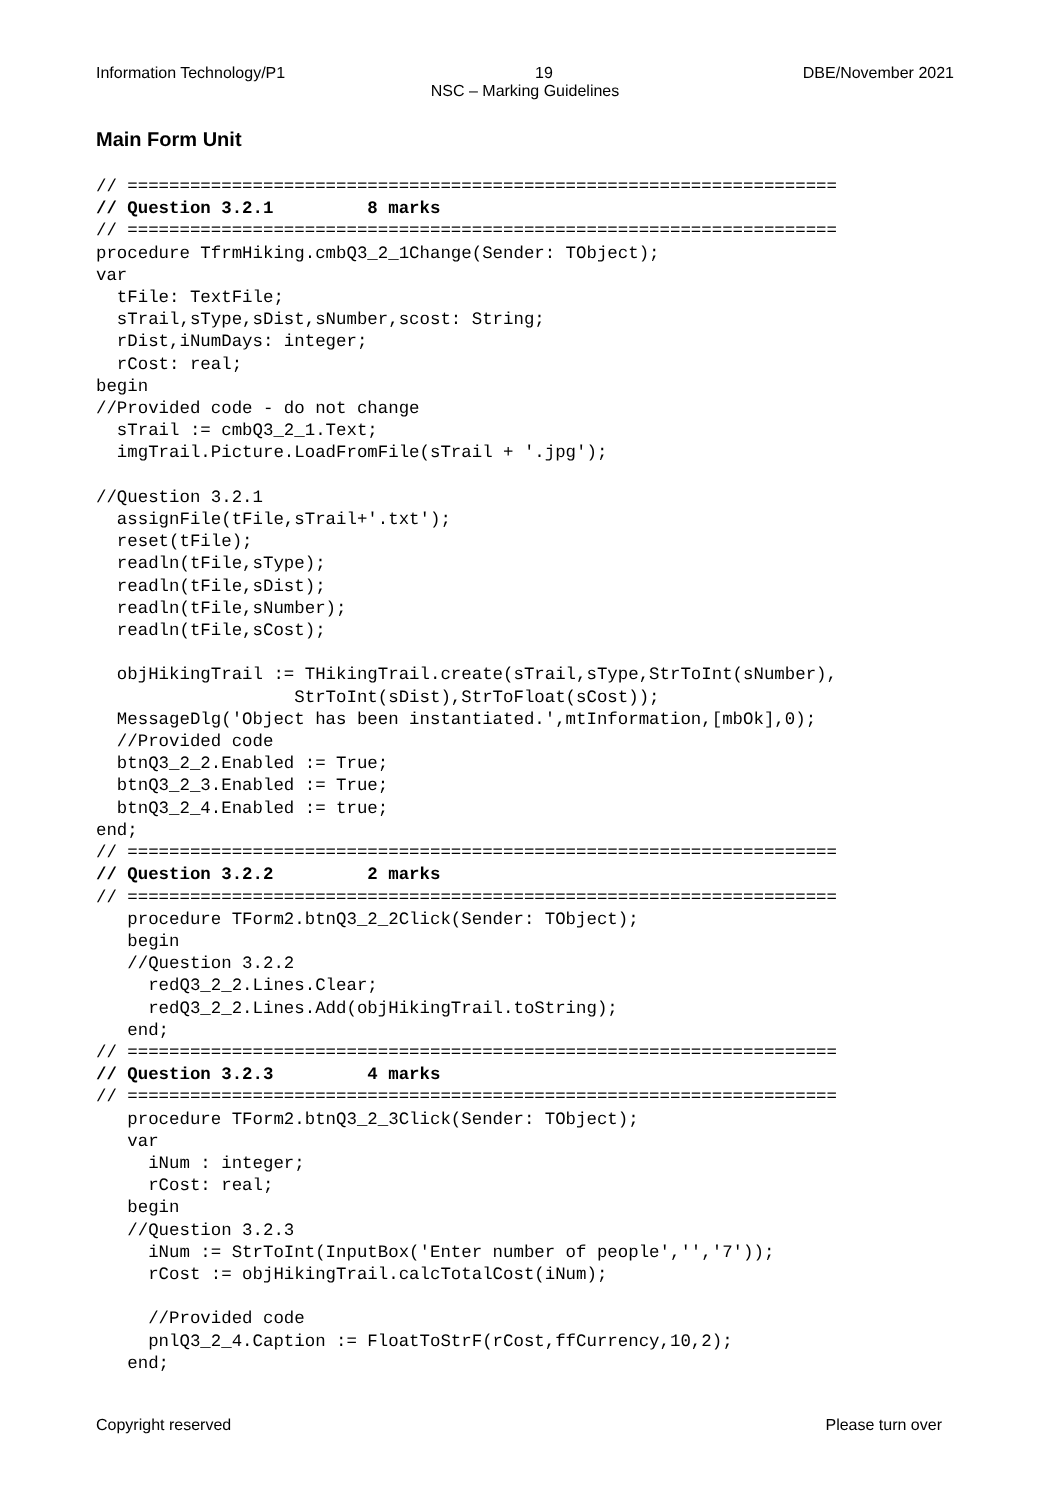Information Technology/P1 19 DBE/November 2021
NSC – Marking Guidelines
Main Form Unit
// ====================================================================
// Question 3.2.1         8 marks
// ====================================================================
procedure TfrmHiking.cmbQ3_2_1Change(Sender: TObject);
var
  tFile: TextFile;
  sTrail,sType,sDist,sNumber,scost: String;
  rDist,iNumDays: integer;
  rCost: real;
begin
//Provided code - do not change
  sTrail := cmbQ3_2_1.Text;
  imgTrail.Picture.LoadFromFile(sTrail + '.jpg');

//Question 3.2.1
  assignFile(tFile,sTrail+'.txt');
  reset(tFile);
  readln(tFile,sType);
  readln(tFile,sDist);
  readln(tFile,sNumber);
  readln(tFile,sCost);

  objHikingTrail := THikingTrail.create(sTrail,sType,StrToInt(sNumber),
                   StrToInt(sDist),StrToFloat(sCost));
  MessageDlg('Object has been instantiated.',mtInformation,[mbOk],0);
  //Provided code
  btnQ3_2_2.Enabled := True;
  btnQ3_2_3.Enabled := True;
  btnQ3_2_4.Enabled := true;
end;
// ====================================================================
// Question 3.2.2         2 marks
// ====================================================================
   procedure TForm2.btnQ3_2_2Click(Sender: TObject);
   begin
   //Question 3.2.2
     redQ3_2_2.Lines.Clear;
     redQ3_2_2.Lines.Add(objHikingTrail.toString);
   end;
// ====================================================================
// Question 3.2.3         4 marks
// ====================================================================
   procedure TForm2.btnQ3_2_3Click(Sender: TObject);
   var
     iNum : integer;
     rCost: real;
   begin
   //Question 3.2.3
     iNum := StrToInt(InputBox('Enter number of people','','7'));
     rCost := objHikingTrail.calcTotalCost(iNum);

     //Provided code
     pnlQ3_2_4.Caption := FloatToStrF(rCost,ffCurrency,10,2);
   end;
Copyright reserved Please turn over